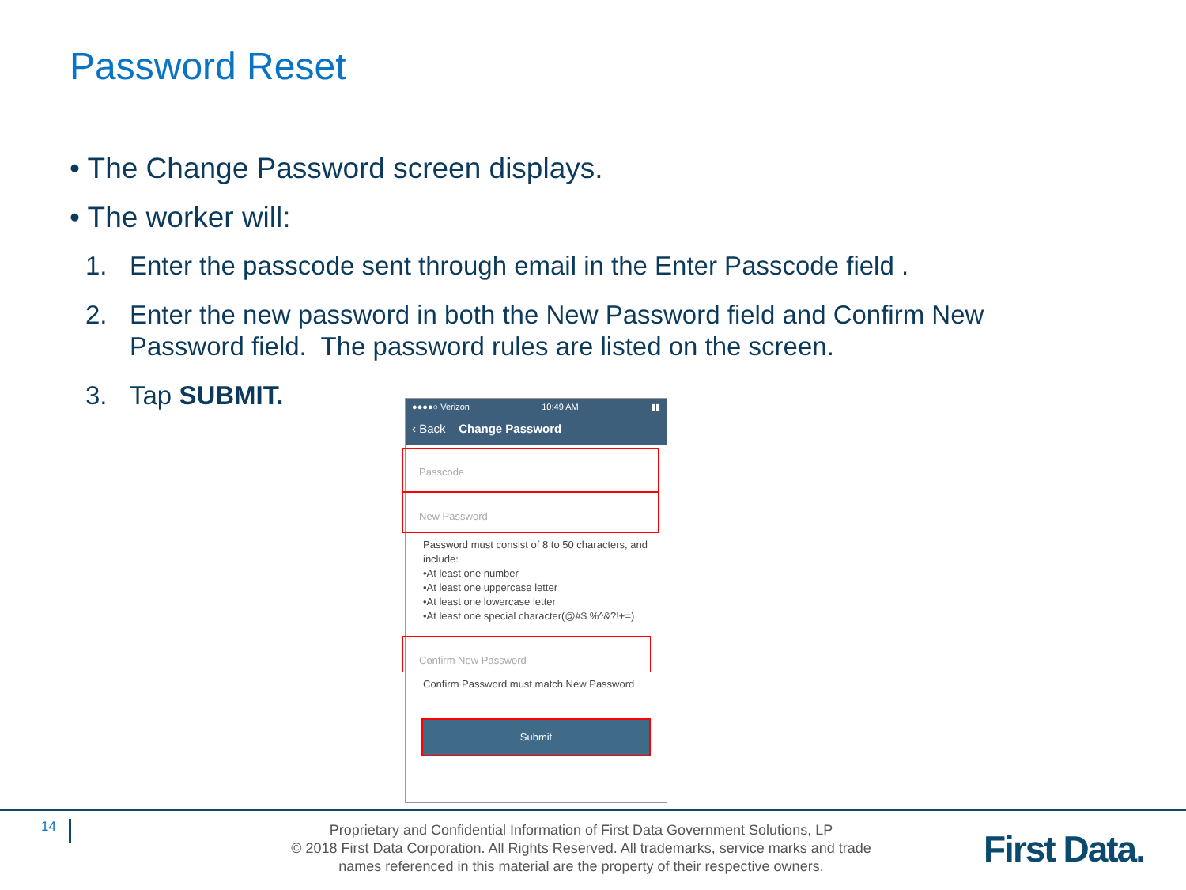Password Reset
• The Change Password screen displays.
• The worker will:
1. Enter the passcode sent through email in the Enter Passcode field .
2. Enter the new password in both the New Password field and Confirm New Password field. The password rules are listed on the screen.
3. Tap SUBMIT.
●●●●○ Verizon 10:49 AM ▮▮
‹ Back Change Password
Passcode
New Password
Password must consist of 8 to 50 characters, and include:
•At least one number
•At least one uppercase letter
•At least one lowercase letter
•At least one special character(@#$ %^&?!+=)
Confirm New Password
Confirm Password must match New Password
Submit
14
Proprietary and Confidential Information of First Data Government Solutions, LP
© 2018 First Data Corporation. All Rights Reserved. All trademarks, service marks and trade names referenced in this material are the property of their respective owners.
First Data.